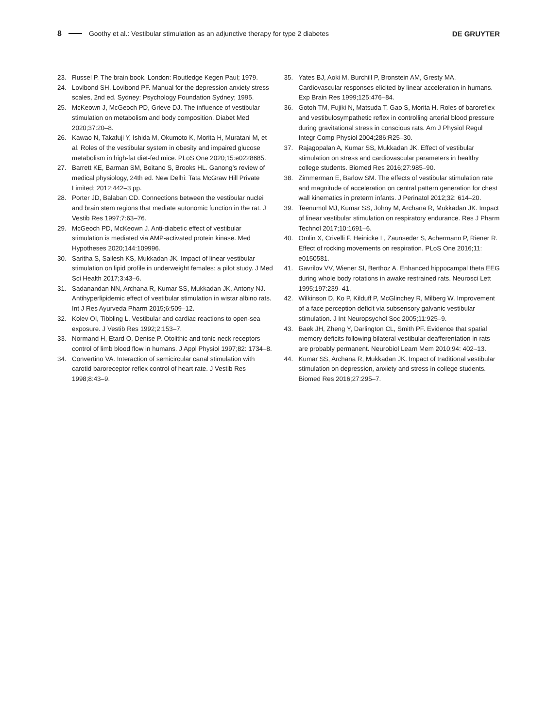8 Goothy et al.: Vestibular stimulation as an adjunctive therapy for type 2 diabetes DE GRUYTER
23. Russel P. The brain book. London: Routledge Kegen Paul; 1979.
24. Lovibond SH, Lovibond PF. Manual for the depression anxiety stress scales, 2nd ed. Sydney: Psychology Foundation Sydney; 1995.
25. McKeown J, McGeoch PD, Grieve DJ. The influence of vestibular stimulation on metabolism and body composition. Diabet Med 2020;37:20–8.
26. Kawao N, Takafuji Y, Ishida M, Okumoto K, Morita H, Muratani M, et al. Roles of the vestibular system in obesity and impaired glucose metabolism in high-fat diet-fed mice. PLoS One 2020;15:e0228685.
27. Barrett KE, Barman SM, Boitano S, Brooks HL. Ganong’s review of medical physiology, 24th ed. New Delhi: Tata McGraw Hill Private Limited; 2012:442–3 pp.
28. Porter JD, Balaban CD. Connections between the vestibular nuclei and brain stem regions that mediate autonomic function in the rat. J Vestib Res 1997;7:63–76.
29. McGeoch PD, McKeown J. Anti-diabetic effect of vestibular stimulation is mediated via AMP-activated protein kinase. Med Hypotheses 2020;144:109996.
30. Saritha S, Sailesh KS, Mukkadan JK. Impact of linear vestibular stimulation on lipid profile in underweight females: a pilot study. J Med Sci Health 2017;3:43–6.
31. Sadanandan NN, Archana R, Kumar SS, Mukkadan JK, Antony NJ. Antihyperlipidemic effect of vestibular stimulation in wistar albino rats. Int J Res Ayurveda Pharm 2015;6:509–12.
32. Kolev OI, Tibbling L. Vestibular and cardiac reactions to open-sea exposure. J Vestib Res 1992;2:153–7.
33. Normand H, Etard O, Denise P. Otolithic and tonic neck receptors control of limb blood flow in humans. J Appl Physiol 1997;82: 1734–8.
34. Convertino VA. Interaction of semicircular canal stimulation with carotid baroreceptor reflex control of heart rate. J Vestib Res 1998;8:43–9.
35. Yates BJ, Aoki M, Burchill P, Bronstein AM, Gresty MA. Cardiovascular responses elicited by linear acceleration in humans. Exp Brain Res 1999;125:476–84.
36. Gotoh TM, Fujiki N, Matsuda T, Gao S, Morita H. Roles of baroreflex and vestibulosympathetic reflex in controlling arterial blood pressure during gravitational stress in conscious rats. Am J Physiol Regul Integr Comp Physiol 2004;286:R25–30.
37. Rajagopalan A, Kumar SS, Mukkadan JK. Effect of vestibular stimulation on stress and cardiovascular parameters in healthy college students. Biomed Res 2016;27:985–90.
38. Zimmerman E, Barlow SM. The effects of vestibular stimulation rate and magnitude of acceleration on central pattern generation for chest wall kinematics in preterm infants. J Perinatol 2012;32: 614–20.
39. Teenumol MJ, Kumar SS, Johny M, Archana R, Mukkadan JK. Impact of linear vestibular stimulation on respiratory endurance. Res J Pharm Technol 2017;10:1691–6.
40. Omlin X, Crivelli F, Heinicke L, Zaunseder S, Achermann P, Riener R. Effect of rocking movements on respiration. PLoS One 2016;11: e0150581.
41. Gavrilov VV, Wiener SI, Berthoz A. Enhanced hippocampal theta EEG during whole body rotations in awake restrained rats. Neurosci Lett 1995;197:239–41.
42. Wilkinson D, Ko P, Kilduff P, McGlinchey R, Milberg W. Improvement of a face perception deficit via subsensory galvanic vestibular stimulation. J Int Neuropsychol Soc 2005;11:925–9.
43. Baek JH, Zheng Y, Darlington CL, Smith PF. Evidence that spatial memory deficits following bilateral vestibular deafferentation in rats are probably permanent. Neurobiol Learn Mem 2010;94: 402–13.
44. Kumar SS, Archana R, Mukkadan JK. Impact of traditional vestibular stimulation on depression, anxiety and stress in college students. Biomed Res 2016;27:295–7.